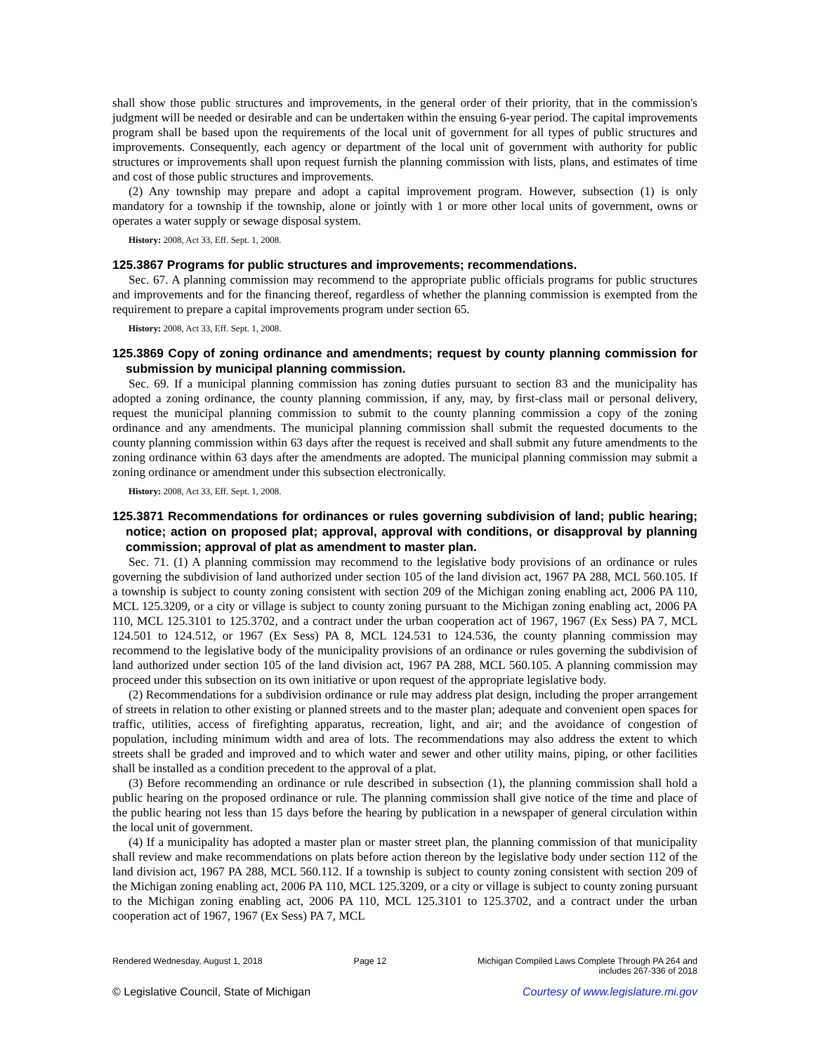shall show those public structures and improvements, in the general order of their priority, that in the commission's judgment will be needed or desirable and can be undertaken within the ensuing 6-year period. The capital improvements program shall be based upon the requirements of the local unit of government for all types of public structures and improvements. Consequently, each agency or department of the local unit of government with authority for public structures or improvements shall upon request furnish the planning commission with lists, plans, and estimates of time and cost of those public structures and improvements.
(2) Any township may prepare and adopt a capital improvement program. However, subsection (1) is only mandatory for a township if the township, alone or jointly with 1 or more other local units of government, owns or operates a water supply or sewage disposal system.
History: 2008, Act 33, Eff. Sept. 1, 2008.
125.3867 Programs for public structures and improvements; recommendations.
Sec. 67. A planning commission may recommend to the appropriate public officials programs for public structures and improvements and for the financing thereof, regardless of whether the planning commission is exempted from the requirement to prepare a capital improvements program under section 65.
History: 2008, Act 33, Eff. Sept. 1, 2008.
125.3869 Copy of zoning ordinance and amendments; request by county planning commission for submission by municipal planning commission.
Sec. 69. If a municipal planning commission has zoning duties pursuant to section 83 and the municipality has adopted a zoning ordinance, the county planning commission, if any, may, by first-class mail or personal delivery, request the municipal planning commission to submit to the county planning commission a copy of the zoning ordinance and any amendments. The municipal planning commission shall submit the requested documents to the county planning commission within 63 days after the request is received and shall submit any future amendments to the zoning ordinance within 63 days after the amendments are adopted. The municipal planning commission may submit a zoning ordinance or amendment under this subsection electronically.
History: 2008, Act 33, Eff. Sept. 1, 2008.
125.3871 Recommendations for ordinances or rules governing subdivision of land; public hearing; notice; action on proposed plat; approval, approval with conditions, or disapproval by planning commission; approval of plat as amendment to master plan.
Sec. 71. (1) A planning commission may recommend to the legislative body provisions of an ordinance or rules governing the subdivision of land authorized under section 105 of the land division act, 1967 PA 288, MCL 560.105. If a township is subject to county zoning consistent with section 209 of the Michigan zoning enabling act, 2006 PA 110, MCL 125.3209, or a city or village is subject to county zoning pursuant to the Michigan zoning enabling act, 2006 PA 110, MCL 125.3101 to 125.3702, and a contract under the urban cooperation act of 1967, 1967 (Ex Sess) PA 7, MCL 124.501 to 124.512, or 1967 (Ex Sess) PA 8, MCL 124.531 to 124.536, the county planning commission may recommend to the legislative body of the municipality provisions of an ordinance or rules governing the subdivision of land authorized under section 105 of the land division act, 1967 PA 288, MCL 560.105. A planning commission may proceed under this subsection on its own initiative or upon request of the appropriate legislative body.
(2) Recommendations for a subdivision ordinance or rule may address plat design, including the proper arrangement of streets in relation to other existing or planned streets and to the master plan; adequate and convenient open spaces for traffic, utilities, access of firefighting apparatus, recreation, light, and air; and the avoidance of congestion of population, including minimum width and area of lots. The recommendations may also address the extent to which streets shall be graded and improved and to which water and sewer and other utility mains, piping, or other facilities shall be installed as a condition precedent to the approval of a plat.
(3) Before recommending an ordinance or rule described in subsection (1), the planning commission shall hold a public hearing on the proposed ordinance or rule. The planning commission shall give notice of the time and place of the public hearing not less than 15 days before the hearing by publication in a newspaper of general circulation within the local unit of government.
(4) If a municipality has adopted a master plan or master street plan, the planning commission of that municipality shall review and make recommendations on plats before action thereon by the legislative body under section 112 of the land division act, 1967 PA 288, MCL 560.112. If a township is subject to county zoning consistent with section 209 of the Michigan zoning enabling act, 2006 PA 110, MCL 125.3209, or a city or village is subject to county zoning pursuant to the Michigan zoning enabling act, 2006 PA 110, MCL 125.3101 to 125.3702, and a contract under the urban cooperation act of 1967, 1967 (Ex Sess) PA 7, MCL
Rendered Wednesday, August 1, 2018 Page 12 Michigan Compiled Laws Complete Through PA 264 and
includes 267-336 of 2018
© Legislative Council, State of Michigan Courtesy of www.legislature.mi.gov